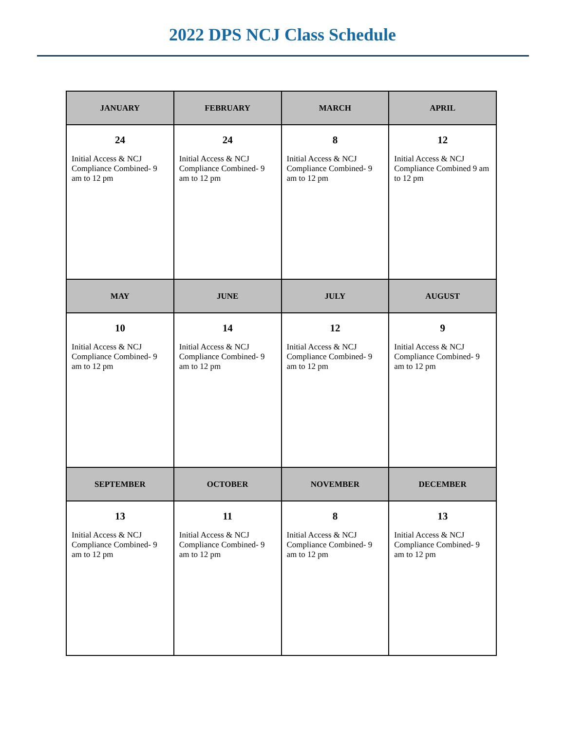2022 DPS NCJ Class Schedule
| JANUARY | FEBRUARY | MARCH | APRIL |
| --- | --- | --- | --- |
| 24 Initial Access & NCJ Compliance Combined- 9 am to 12 pm | 24 Initial Access & NCJ Compliance Combined- 9 am to 12 pm | 8 Initial Access & NCJ Compliance Combined- 9 am to 12 pm | 12 Initial Access & NCJ Compliance Combined 9 am to 12 pm |
| MAY | JUNE | JULY | AUGUST |
| 10 Initial Access & NCJ Compliance Combined- 9 am to 12 pm | 14 Initial Access & NCJ Compliance Combined- 9 am to 12 pm | 12 Initial Access & NCJ Compliance Combined- 9 am to 12 pm | 9 Initial Access & NCJ Compliance Combined- 9 am to 12 pm |
| SEPTEMBER | OCTOBER | NOVEMBER | DECEMBER |
| 13 Initial Access & NCJ Compliance Combined- 9 am to 12 pm | 11 Initial Access & NCJ Compliance Combined- 9 am to 12 pm | 8 Initial Access & NCJ Compliance Combined- 9 am to 12 pm | 13 Initial Access & NCJ Compliance Combined- 9 am to 12 pm |